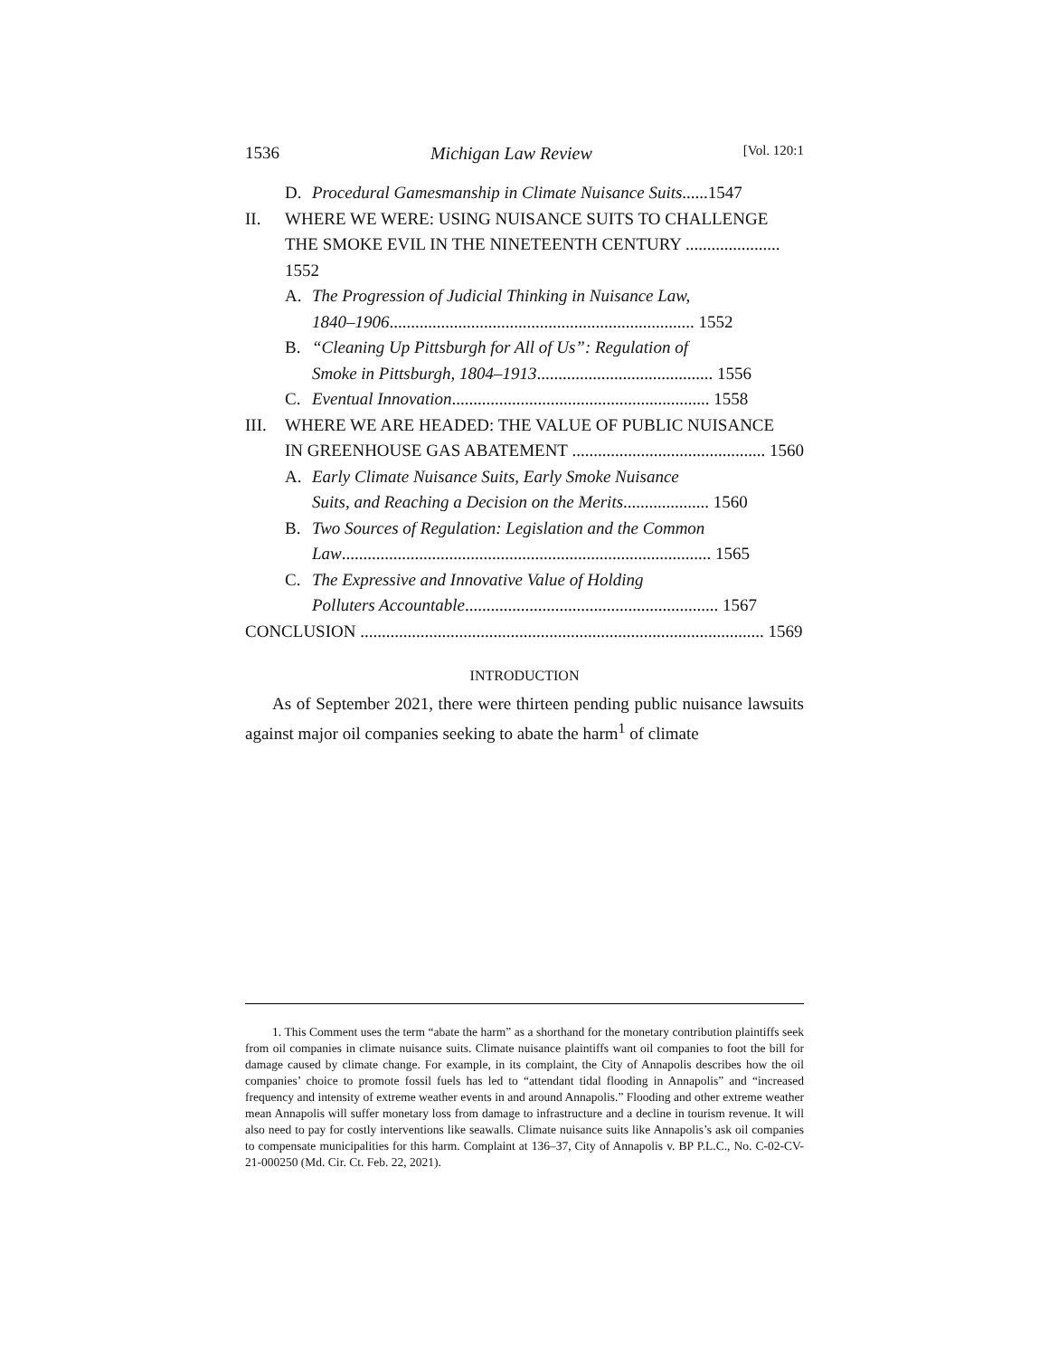1536 Michigan Law Review [Vol. 120:1
D. Procedural Gamesmanship in Climate Nuisance Suits......1547
II. WHERE WE WERE: USING NUISANCE SUITS TO CHALLENGE
THE SMOKE EVIL IN THE NINETEENTH CENTURY ...................... 1552
A. The Progression of Judicial Thinking in Nuisance Law,
1840–1906 ....................................................................... 1552
B. “Cleaning Up Pittsburgh for All of Us”: Regulation of
Smoke in Pittsburgh, 1804–1913 ......................................... 1556
C. Eventual Innovation ............................................................ 1558
III. WHERE WE ARE HEADED: THE VALUE OF PUBLIC NUISANCE
IN GREENHOUSE GAS ABATEMENT ............................................. 1560
A. Early Climate Nuisance Suits, Early Smoke Nuisance
Suits, and Reaching a Decision on the Merits .................... 1560
B. Two Sources of Regulation: Legislation and the Common
Law...................................................................................... 1565
C. The Expressive and Innovative Value of Holding
Polluters Accountable ........................................................... 1567
CONCLUSION .............................................................................................. 1569
INTRODUCTION
As of September 2021, there were thirteen pending public nuisance lawsuits against major oil companies seeking to abate the harm<sup>1</sup> of climate
1. This Comment uses the term “abate the harm” as a shorthand for the monetary contribution plaintiffs seek from oil companies in climate nuisance suits. Climate nuisance plaintiffs want oil companies to foot the bill for damage caused by climate change. For example, in its complaint, the City of Annapolis describes how the oil companies’ choice to promote fossil fuels has led to “attendant tidal flooding in Annapolis” and “increased frequency and intensity of extreme weather events in and around Annapolis.” Flooding and other extreme weather mean Annapolis will suffer monetary loss from damage to infrastructure and a decline in tourism revenue. It will also need to pay for costly interventions like seawalls. Climate nuisance suits like Annapolis’s ask oil companies to compensate municipalities for this harm. Complaint at 136–37, City of Annapolis v. BP P.L.C., No. C-02-CV-21-000250 (Md. Cir. Ct. Feb. 22, 2021).